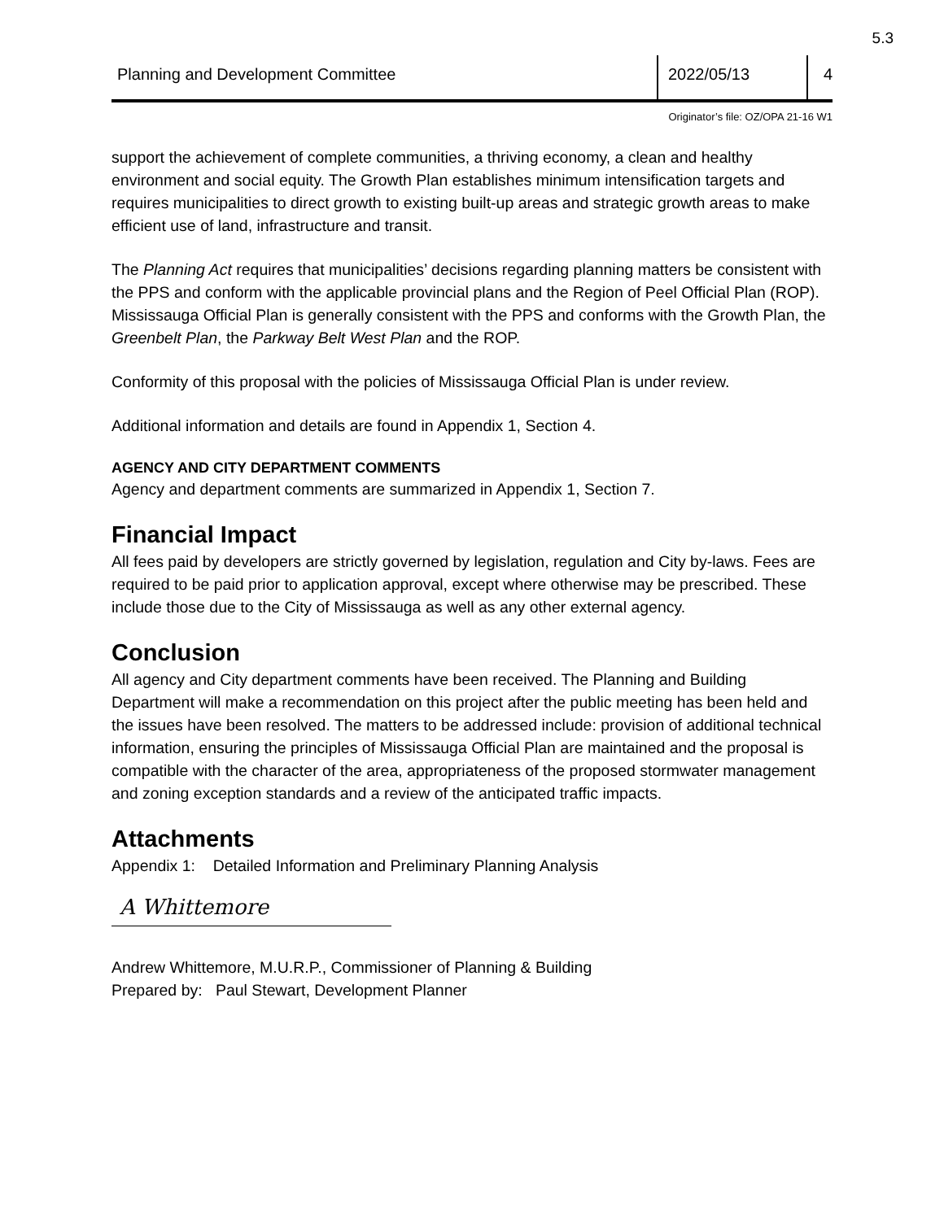5.3
Planning and Development Committee
2022/05/13 4
Originator’s file: OZ/OPA 21-16 W1
support the achievement of complete communities, a thriving economy, a clean and healthy environment and social equity. The Growth Plan establishes minimum intensification targets and requires municipalities to direct growth to existing built-up areas and strategic growth areas to make efficient use of land, infrastructure and transit.
The Planning Act requires that municipalities’ decisions regarding planning matters be consistent with the PPS and conform with the applicable provincial plans and the Region of Peel Official Plan (ROP). Mississauga Official Plan is generally consistent with the PPS and conforms with the Growth Plan, the Greenbelt Plan, the Parkway Belt West Plan and the ROP.
Conformity of this proposal with the policies of Mississauga Official Plan is under review.
Additional information and details are found in Appendix 1, Section 4.
AGENCY AND CITY DEPARTMENT COMMENTS
Agency and department comments are summarized in Appendix 1, Section 7.
Financial Impact
All fees paid by developers are strictly governed by legislation, regulation and City by-laws. Fees are required to be paid prior to application approval, except where otherwise may be prescribed. These include those due to the City of Mississauga as well as any other external agency.
Conclusion
All agency and City department comments have been received. The Planning and Building Department will make a recommendation on this project after the public meeting has been held and the issues have been resolved. The matters to be addressed include: provision of additional technical information, ensuring the principles of Mississauga Official Plan are maintained and the proposal is compatible with the character of the area, appropriateness of the proposed stormwater management and zoning exception standards and a review of the anticipated traffic impacts.
Attachments
Appendix 1: Detailed Information and Preliminary Planning Analysis
A Whittemore
Andrew Whittemore, M.U.R.P., Commissioner of Planning & Building
Prepared by: Paul Stewart, Development Planner